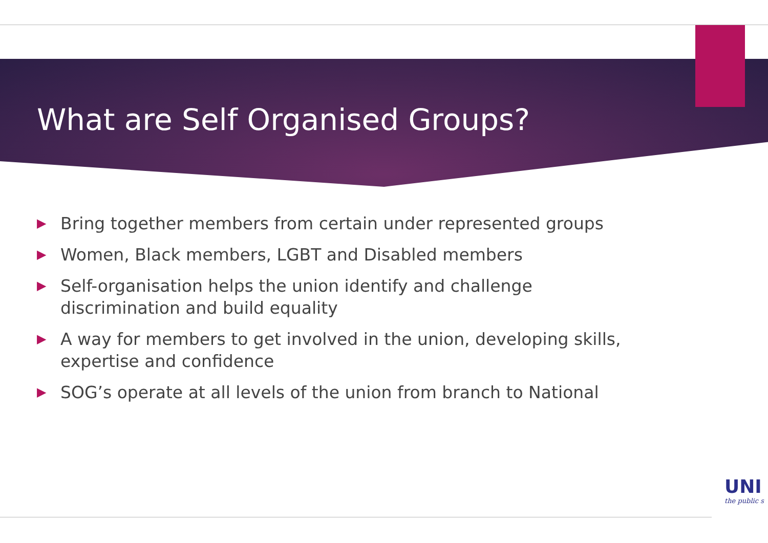What are Self Organised Groups?
▶ Bring together members from certain under represented groups
▶ Women, Black members, LGBT and Disabled members
▶ Self-organisation helps the union identify and challenge discrimination and build equality
▶ A way for members to get involved in the union, developing skills, expertise and confidence
▶ SOG’s operate at all levels of the union from branch to National
UNI
the public s